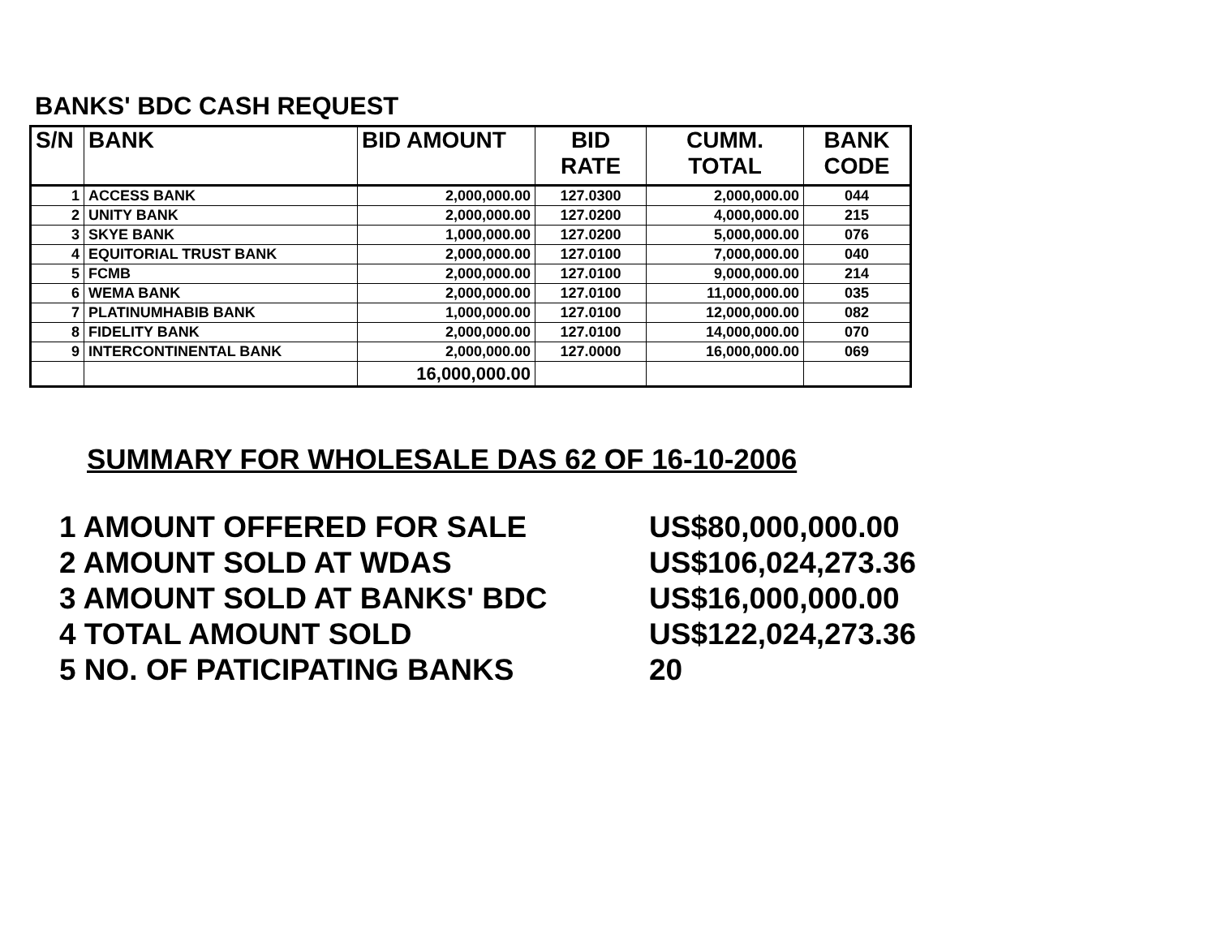BANKS' BDC CASH REQUEST
| S/N | BANK | BID AMOUNT | BID RATE | CUMM. TOTAL | BANK CODE |
| --- | --- | --- | --- | --- | --- |
| 1 | ACCESS BANK | 2,000,000.00 | 127.0300 | 2,000,000.00 | 044 |
| 2 | UNITY BANK | 2,000,000.00 | 127.0200 | 4,000,000.00 | 215 |
| 3 | SKYE BANK | 1,000,000.00 | 127.0200 | 5,000,000.00 | 076 |
| 4 | EQUITORIAL TRUST BANK | 2,000,000.00 | 127.0100 | 7,000,000.00 | 040 |
| 5 | FCMB | 2,000,000.00 | 127.0100 | 9,000,000.00 | 214 |
| 6 | WEMA BANK | 2,000,000.00 | 127.0100 | 11,000,000.00 | 035 |
| 7 | PLATINUMHABIB BANK | 1,000,000.00 | 127.0100 | 12,000,000.00 | 082 |
| 8 | FIDELITY BANK | 2,000,000.00 | 127.0100 | 14,000,000.00 | 070 |
| 9 | INTERCONTINENTAL BANK | 2,000,000.00 | 127.0000 | 16,000,000.00 | 069 |
| | | 16,000,000.00 | | | |
SUMMARY FOR WHOLESALE DAS 62 OF 16-10-2006
1 AMOUNT OFFERED FOR SALE US$80,000,000.00
2 AMOUNT SOLD AT WDAS US$106,024,273.36
3 AMOUNT SOLD AT BANKS' BDC US$16,000,000.00
4 TOTAL AMOUNT SOLD US$122,024,273.36
5 NO. OF PATICIPATING BANKS 20